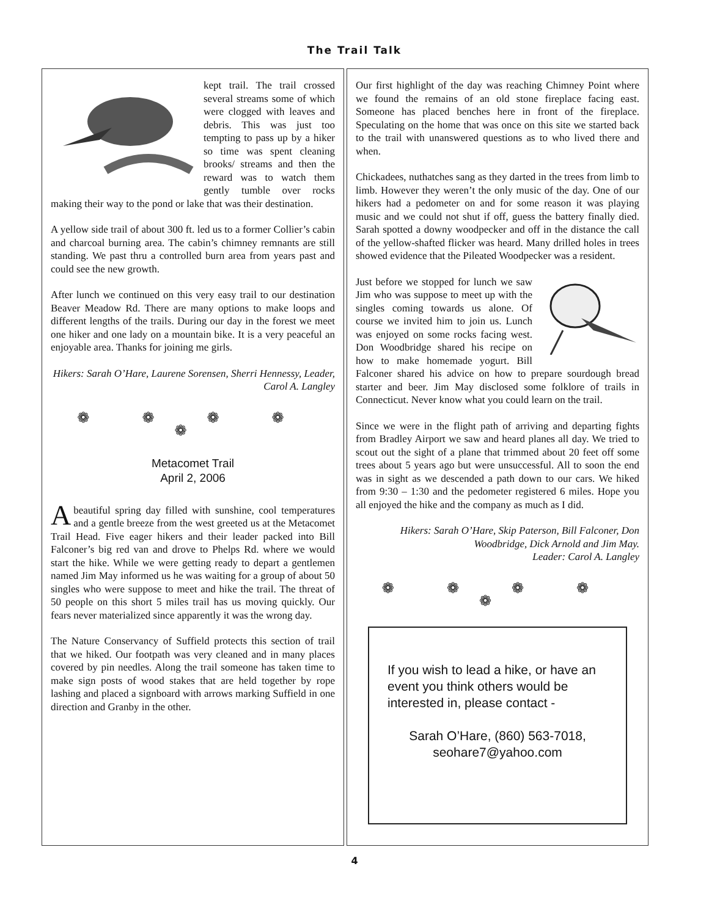The Trail Talk
kept trail. The trail crossed several streams some of which were clogged with leaves and debris. This was just too tempting to pass up by a hiker so time was spent cleaning brooks/ streams and then the reward was to watch them gently tumble over rocks making their way to the pond or lake that was their destination.
A yellow side trail of about 300 ft. led us to a former Collier’s cabin and charcoal burning area. The cabin’s chimney remnants are still standing. We past thru a controlled burn area from years past and could see the new growth.
After lunch we continued on this very easy trail to our destination Beaver Meadow Rd. There are many options to make loops and different lengths of the trails. During our day in the forest we meet one hiker and one lady on a mountain bike. It is a very peaceful an enjoyable area. Thanks for joining me girls.
Hikers: Sarah O’Hare, Laurene Sorensen, Sherri Hennessy, Leader, Carol A. Langley
❁ ❁ ❁ ❁ ❁
Metacomet Trail
April 2, 2006
A beautiful spring day filled with sunshine, cool temperatures and a gentle breeze from the west greeted us at the Metacomet Trail Head. Five eager hikers and their leader packed into Bill Falconer’s big red van and drove to Phelps Rd. where we would start the hike. While we were getting ready to depart a gentlemen named Jim May informed us he was waiting for a group of about 50 singles who were suppose to meet and hike the trail. The threat of 50 people on this short 5 miles trail has us moving quickly. Our fears never materialized since apparently it was the wrong day.
The Nature Conservancy of Suffield protects this section of trail that we hiked. Our footpath was very cleaned and in many places covered by pin needles. Along the trail someone has taken time to make sign posts of wood stakes that are held together by rope lashing and placed a signboard with arrows marking Suffield in one direction and Granby in the other.
Our first highlight of the day was reaching Chimney Point where we found the remains of an old stone fireplace facing east. Someone has placed benches here in front of the fireplace. Speculating on the home that was once on this site we started back to the trail with unanswered questions as to who lived there and when.
Chickadees, nuthatches sang as they darted in the trees from limb to limb. However they weren’t the only music of the day. One of our hikers had a pedometer on and for some reason it was playing music and we could not shut if off, guess the battery finally died. Sarah spotted a downy woodpecker and off in the distance the call of the yellow-shafted flicker was heard. Many drilled holes in trees showed evidence that the Pileated Woodpecker was a resident.
Just before we stopped for lunch we saw Jim who was suppose to meet up with the singles coming towards us alone. Of course we invited him to join us. Lunch was enjoyed on some rocks facing west. Don Woodbridge shared his recipe on how to make homemade yogurt. Bill Falconer shared his advice on how to prepare sourdough bread starter and beer. Jim May disclosed some folklore of trails in Connecticut. Never know what you could learn on the trail.
Since we were in the flight path of arriving and departing fights from Bradley Airport we saw and heard planes all day. We tried to scout out the sight of a plane that trimmed about 20 feet off some trees about 5 years ago but were unsuccessful. All to soon the end was in sight as we descended a path down to our cars. We hiked from 9:30 – 1:30 and the pedometer registered 6 miles. Hope you all enjoyed the hike and the company as much as I did.
Hikers: Sarah O’Hare, Skip Paterson, Bill Falconer, Don Woodbridge, Dick Arnold and Jim May.
Leader: Carol A. Langley
❁ ❁ ❁ ❁ ❁
If you wish to lead a hike, or have an event you think others would be interested in, please contact -
Sarah O’Hare, (860) 563-7018,
seohare7@yahoo.com
4